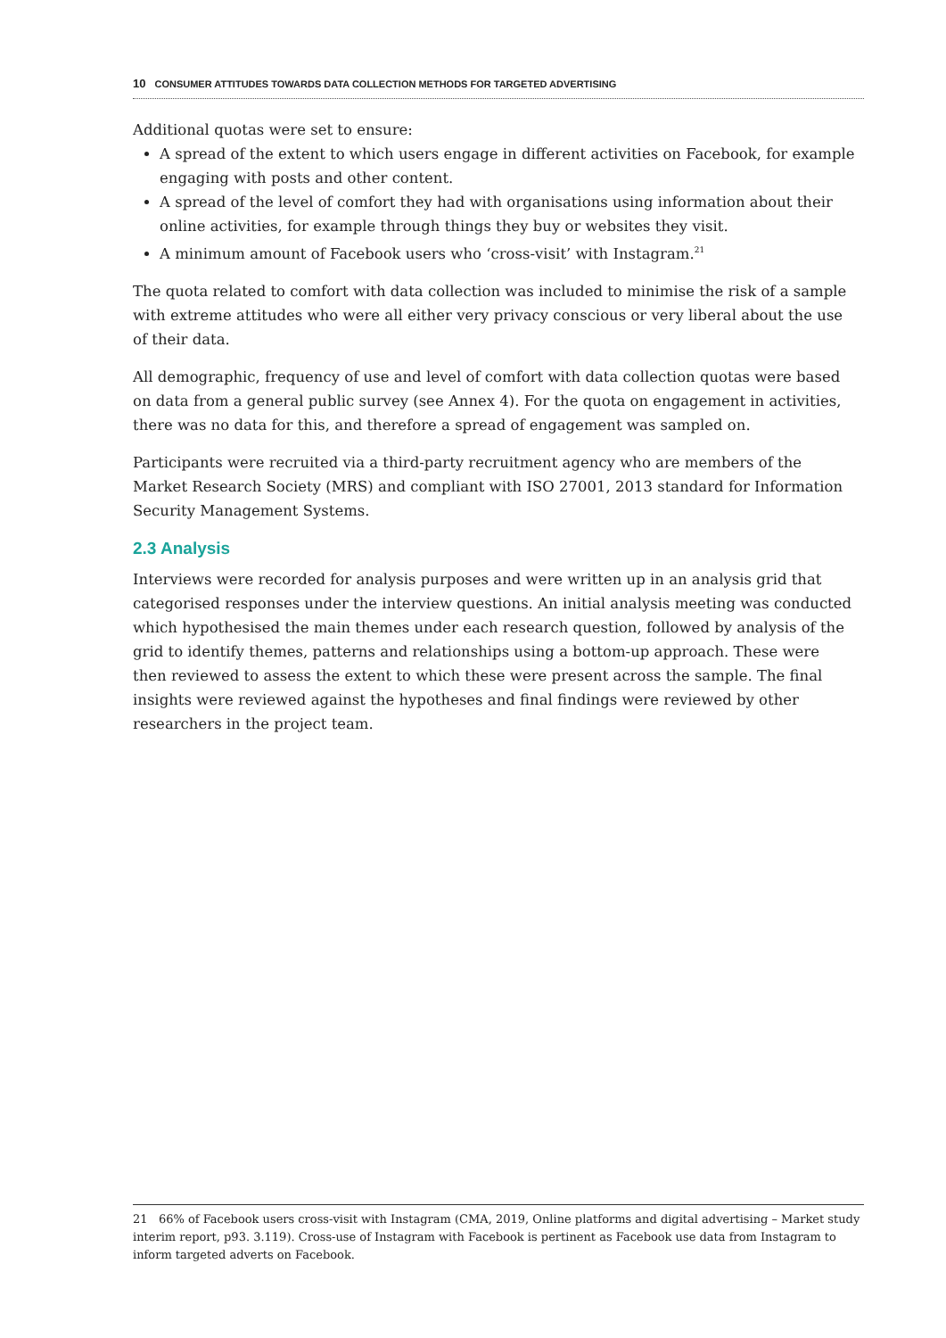10 CONSUMER ATTITUDES TOWARDS DATA COLLECTION METHODS FOR TARGETED ADVERTISING
Additional quotas were set to ensure:
A spread of the extent to which users engage in different activities on Facebook, for example engaging with posts and other content.
A spread of the level of comfort they had with organisations using information about their online activities, for example through things they buy or websites they visit.
A minimum amount of Facebook users who ‘cross-visit’ with Instagram.<sup>21</sup>
The quota related to comfort with data collection was included to minimise the risk of a sample with extreme attitudes who were all either very privacy conscious or very liberal about the use of their data.
All demographic, frequency of use and level of comfort with data collection quotas were based on data from a general public survey (see Annex 4). For the quota on engagement in activities, there was no data for this, and therefore a spread of engagement was sampled on.
Participants were recruited via a third-party recruitment agency who are members of the Market Research Society (MRS) and compliant with ISO 27001, 2013 standard for Information Security Management Systems.
2.3 Analysis
Interviews were recorded for analysis purposes and were written up in an analysis grid that categorised responses under the interview questions. An initial analysis meeting was conducted which hypothesised the main themes under each research question, followed by analysis of the grid to identify themes, patterns and relationships using a bottom-up approach. These were then reviewed to assess the extent to which these were present across the sample. The final insights were reviewed against the hypotheses and final findings were reviewed by other researchers in the project team.
21 66% of Facebook users cross-visit with Instagram (CMA, 2019, Online platforms and digital advertising – Market study interim report, p93. 3.119). Cross-use of Instagram with Facebook is pertinent as Facebook use data from Instagram to inform targeted adverts on Facebook.